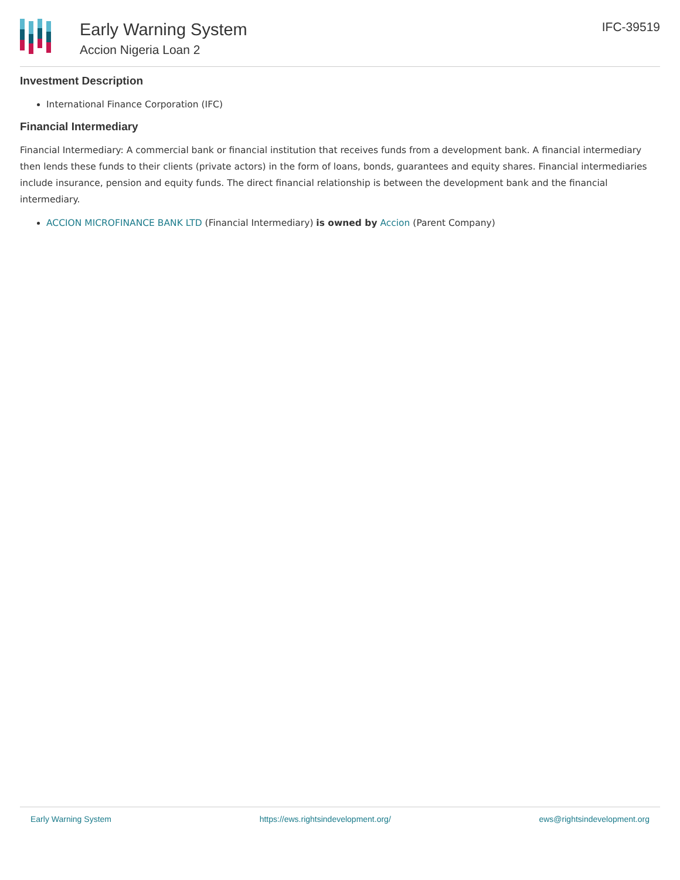Early Warning System
Accion Nigeria Loan 2
IFC-39519
Investment Description
International Finance Corporation (IFC)
Financial Intermediary
Financial Intermediary: A commercial bank or financial institution that receives funds from a development bank. A financial intermediary then lends these funds to their clients (private actors) in the form of loans, bonds, guarantees and equity shares. Financial intermediaries include insurance, pension and equity funds. The direct financial relationship is between the development bank and the financial intermediary.
ACCION MICROFINANCE BANK LTD (Financial Intermediary) is owned by Accion (Parent Company)
Early Warning System https://ews.rightsindevelopment.org/ ews@rightsindevelopment.org